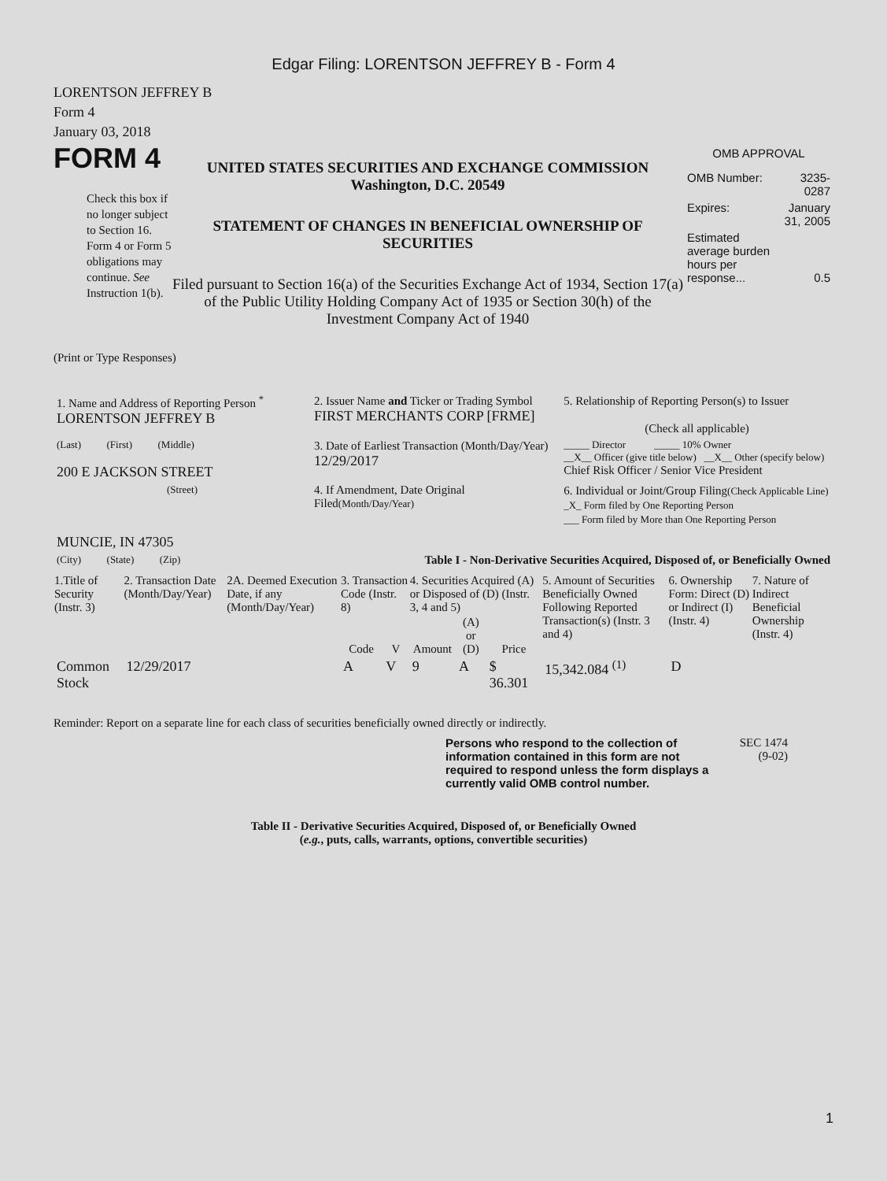Edgar Filing: LORENTSON JEFFREY B - Form 4
LORENTSON JEFFREY B
Form 4
January 03, 2018
FORM 4
Check this box if no longer subject to Section 16. Form 4 or Form 5 obligations may continue. See Instruction 1(b).
UNITED STATES SECURITIES AND EXCHANGE COMMISSION
Washington, D.C. 20549
STATEMENT OF CHANGES IN BENEFICIAL OWNERSHIP OF SECURITIES
Filed pursuant to Section 16(a) of the Securities Exchange Act of 1934, Section 17(a) of the Public Utility Holding Company Act of 1935 or Section 30(h) of the Investment Company Act of 1940
OMB APPROVAL
| OMB Number: | 3235-0287 |
| Expires: | January 31, 2005 |
| Estimated average burden hours per response... | 0.5 |
(Print or Type Responses)
| 1. Name and Address of Reporting Person <sup>*</sup> LORENTSON JEFFREY B | 2. Issuer Name and Ticker or Trading Symbol FIRST MERCHANTS CORP [FRME] | 5. Relationship of Reporting Person(s) to Issuer (Check all applicable) |
| (Last) (First) (Middle) 200 E JACKSON STREET | 3. Date of Earliest Transaction (Month/Day/Year) 12/29/2017 | _____ Director _____ 10% Owner __X__ Officer (give title below) __X__ Other (specify below) Chief Risk Officer / Senior Vice President |
| (Street) MUNCIE, IN 47305 | 4. If Amendment, Date Original Filed (Month/Day/Year) | 6. Individual or Joint/Group Filing (Check Applicable Line) _X_ Form filed by One Reporting Person ___ Form filed by More than One Reporting Person |
| (City) (State) (Zip) | Table I - Non-Derivative Securities Acquired, Disposed of, or Beneficially Owned | |
| 1.Title of Security (Instr. 3) | 2. Transaction Date (Month/Day/Year) | 2A. Deemed Execution Date, if any (Month/Day/Year) | 3. Transaction Code (Instr. 8) | | 4. Securities Acquired (A) or Disposed of (D) (Instr. 3, 4 and 5) | | | 5. Amount of Securities Beneficially Owned Following Reported Transaction(s) (Instr. 3 and 4) | 6. Ownership Form: Direct (D) or Indirect (I) (Instr. 4) | 7. Nature of Indirect Beneficial Ownership (Instr. 4) |
| --- | --- | --- | --- | --- | --- | --- | --- | --- | --- | --- |
| | | | Code | V | Amount | (A) or (D) | Price | | | |
| Common Stock | 12/29/2017 | | A | V | 9 | A | $ 36.301 | 15,342.084 <sup>(1)</sup> | D | |
Reminder: Report on a separate line for each class of securities beneficially owned directly or indirectly.
Persons who respond to the collection of information contained in this form are not required to respond unless the form displays a currently valid OMB control number.
SEC 1474
(9-02)
Table II - Derivative Securities Acquired, Disposed of, or Beneficially Owned
(e.g., puts, calls, warrants, options, convertible securities)
1